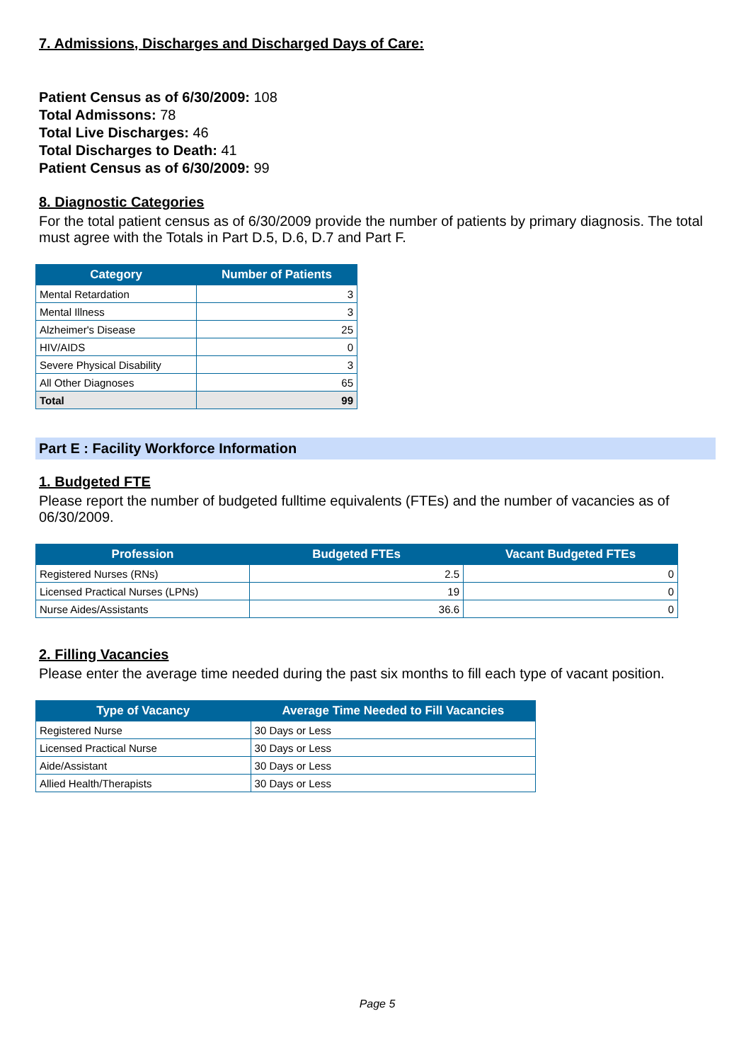7. Admissions, Discharges and Discharged Days of Care:
Patient Census as of 6/30/2009: 108
Total Admissons: 78
Total Live Discharges: 46
Total Discharges to Death: 41
Patient Census as of 6/30/2009: 99
8. Diagnostic Categories
For the total patient census as of 6/30/2009 provide the number of patients by primary diagnosis. The total must agree with the Totals in Part D.5, D.6, D.7 and Part F.
| Category | Number of Patients |
| --- | --- |
| Mental Retardation | 3 |
| Mental Illness | 3 |
| Alzheimer's Disease | 25 |
| HIV/AIDS | 0 |
| Severe Physical Disability | 3 |
| All Other Diagnoses | 65 |
| Total | 99 |
Part E : Facility Workforce Information
1. Budgeted FTE
Please report the number of budgeted fulltime equivalents (FTEs) and the number of vacancies as of 06/30/2009.
| Profession | Budgeted FTEs | Vacant Budgeted FTEs |
| --- | --- | --- |
| Registered Nurses (RNs) | 2.5 | 0 |
| Licensed Practical Nurses (LPNs) | 19 | 0 |
| Nurse Aides/Assistants | 36.6 | 0 |
2. Filling Vacancies
Please enter the average time needed during the past six months to fill each type of vacant position.
| Type of Vacancy | Average Time Needed to Fill Vacancies |
| --- | --- |
| Registered Nurse | 30 Days or Less |
| Licensed Practical Nurse | 30 Days or Less |
| Aide/Assistant | 30 Days or Less |
| Allied Health/Therapists | 30 Days or Less |
Page 5